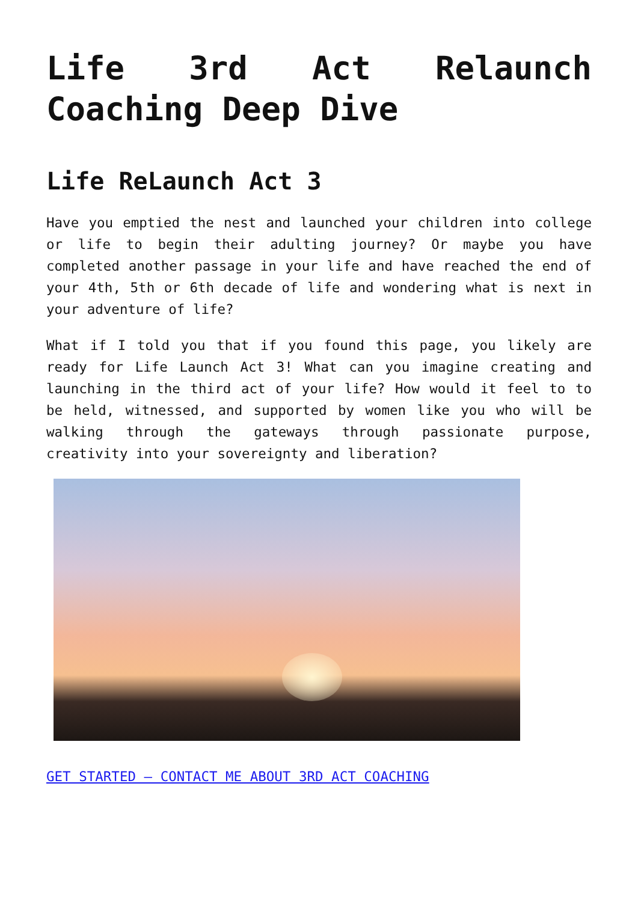Life 3rd Act Relaunch Coaching Deep Dive
Life ReLaunch Act 3
Have you emptied the nest and launched your children into college or life to begin their adulting journey? Or maybe you have completed another passage in your life and have reached the end of your 4th, 5th or 6th decade of life and wondering what is next in your adventure of life?
What if I told you that if you found this page, you likely are ready for Life Launch Act 3! What can you imagine creating and launching in the third act of your life? How would it feel to to be held, witnessed, and supported by women like you who will be walking through the gateways through passionate purpose, creativity into your sovereignty and liberation?
GET STARTED – CONTACT ME ABOUT 3RD ACT COACHING